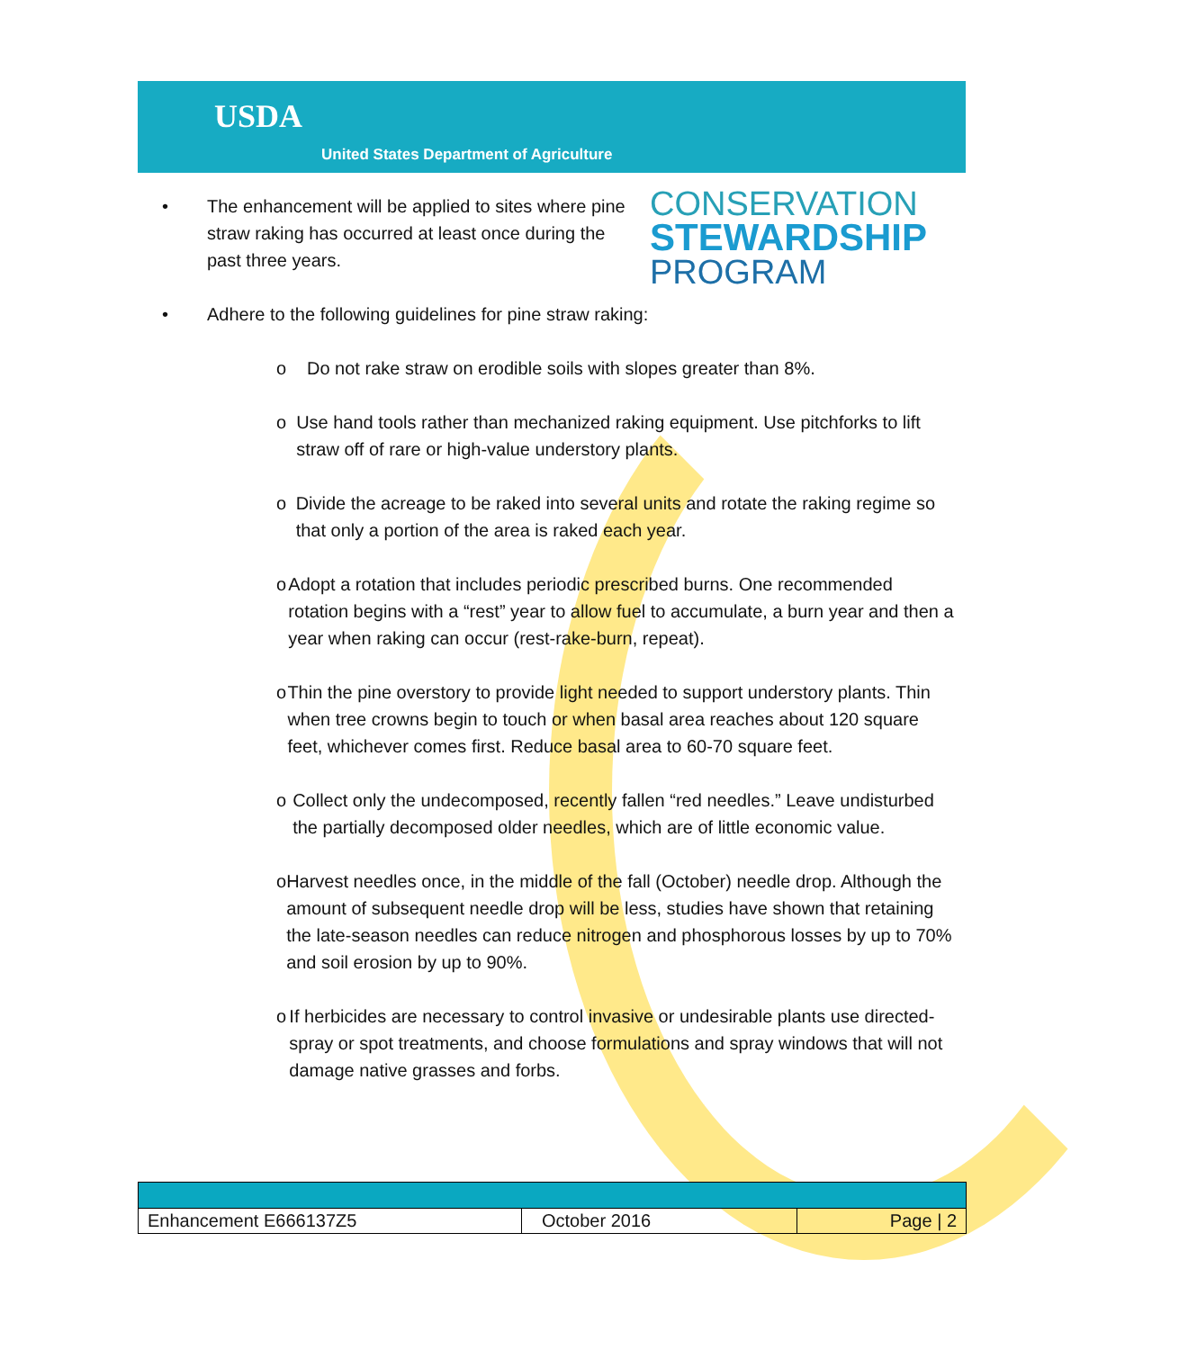USDA
United States Department of Agriculture
CONSERVATION
STEWARDSHIP
PROGRAM
• The enhancement will be applied to sites where pine straw raking has occurred at least once during the past three years.
• Adhere to the following guidelines for pine straw raking:
o Do not rake straw on erodible soils with slopes greater than 8%.
o Use hand tools rather than mechanized raking equipment. Use pitchforks to lift straw off of rare or high-value understory plants.
o Divide the acreage to be raked into several units and rotate the raking regime so that only a portion of the area is raked each year.
o Adopt a rotation that includes periodic prescribed burns. One recommended rotation begins with a “rest” year to allow fuel to accumulate, a burn year and then a year when raking can occur (rest-rake-burn, repeat).
o Thin the pine overstory to provide light needed to support understory plants. Thin when tree crowns begin to touch or when basal area reaches about 120 square feet, whichever comes first. Reduce basal area to 60-70 square feet.
o Collect only the undecomposed, recently fallen “red needles.” Leave undisturbed the partially decomposed older needles, which are of little economic value.
o Harvest needles once, in the middle of the fall (October) needle drop. Although the amount of subsequent needle drop will be less, studies have shown that retaining the late-season needles can reduce nitrogen and phosphorous losses by up to 70% and soil erosion by up to 90%.
o If herbicides are necessary to control invasive or undesirable plants use directed-spray or spot treatments, and choose formulations and spray windows that will not damage native grasses and forbs.
| Enhancement E666137Z5 | October 2016 | Page / 2 |